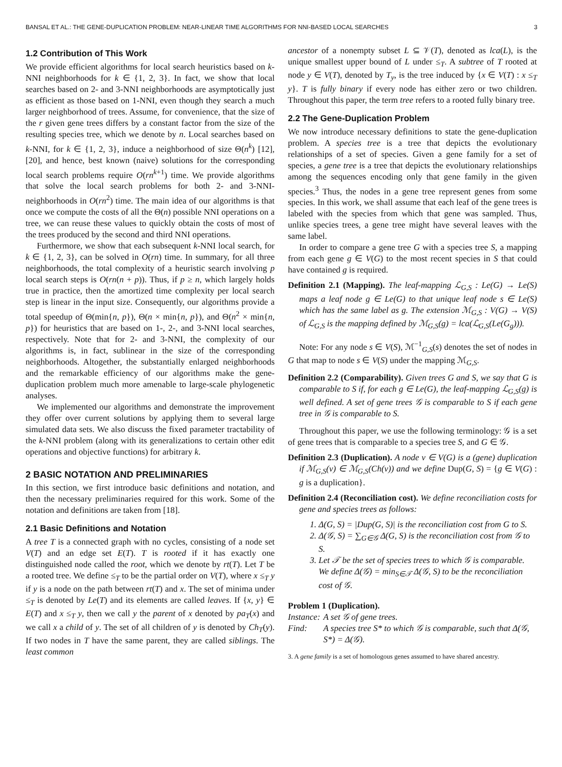BANSAL ET AL.: THE GENE-DUPLICATION PROBLEM: NEAR-LINEAR TIME ALGORITHMS FOR NNI-BASED LOCAL SEARCHES 3
1.2 Contribution of This Work
We provide efficient algorithms for local search heuristics based on k-NNI neighborhoods for k ∈ {1, 2, 3}. In fact, we show that local searches based on 2- and 3-NNI neighborhoods are asymptotically just as efficient as those based on 1-NNI, even though they search a much larger neighborhood of trees. Assume, for convenience, that the size of the r given gene trees differs by a constant factor from the size of the resulting species tree, which we denote by n. Local searches based on k-NNI, for k ∈ {1, 2, 3}, induce a neighborhood of size Θ(n<sup>k</sup>) [12], [20], and hence, best known (naive) solutions for the corresponding local search problems require O(rn<sup>k+1</sup>) time. We provide algorithms that solve the local search problems for both 2- and 3-NNI-neighborhoods in O(rn<sup>2</sup>) time. The main idea of our algorithms is that once we compute the costs of all the Θ(n) possible NNI operations on a tree, we can reuse these values to quickly obtain the costs of most of the trees produced by the second and third NNI operations.
Furthermore, we show that each subsequent k-NNI local search, for k ∈ {1, 2, 3}, can be solved in O(rn) time. In summary, for all three neighborhoods, the total complexity of a heuristic search involving p local search steps is O(rn(n + p)). Thus, if p ≥ n, which largely holds true in practice, then the amortized time complexity per local search step is linear in the input size. Consequently, our algorithms provide a total speedup of Θ(min{n, p}), Θ(n × min{n, p}), and Θ(n<sup>2</sup> × min{n, p}) for heuristics that are based on 1-, 2-, and 3-NNI local searches, respectively. Note that for 2- and 3-NNI, the complexity of our algorithms is, in fact, sublinear in the size of the corresponding neighborhoods. Altogether, the substantially enlarged neighborhoods and the remarkable efficiency of our algorithms make the gene-duplication problem much more amenable to large-scale phylogenetic analyses.
We implemented our algorithms and demonstrate the improvement they offer over current solutions by applying them to several large simulated data sets. We also discuss the fixed parameter tractability of the k-NNI problem (along with its generalizations to certain other edit operations and objective functions) for arbitrary k.
2 BASIC NOTATION AND PRELIMINARIES
In this section, we first introduce basic definitions and notation, and then the necessary preliminaries required for this work. Some of the notation and definitions are taken from [18].
2.1 Basic Definitions and Notation
A tree T is a connected graph with no cycles, consisting of a node set V(T) and an edge set E(T). T is rooted if it has exactly one distinguished node called the root, which we denote by rt(T). Let T be a rooted tree. We define ≤<sub>T</sub> to be the partial order on V(T), where x ≤<sub>T</sub> y if y is a node on the path between rt(T) and x. The set of minima under ≤<sub>T</sub> is denoted by Le(T) and its elements are called leaves. If {x, y} ∈ E(T) and x ≤<sub>T</sub> y, then we call y the parent of x denoted by pa<sub>T</sub>(x) and we call x a child of y. The set of all children of y is denoted by Ch<sub>T</sub>(y). If two nodes in T have the same parent, they are called siblings. The least common
ancestor of a nonempty subset L ⊆ 𝒱(T), denoted as lca(L), is the unique smallest upper bound of L under ≤<sub>T</sub>. A subtree of T rooted at node y ∈ V(T), denoted by T<sub>y</sub>, is the tree induced by {x ∈ V(T) : x ≤<sub>T</sub> y}. T is fully binary if every node has either zero or two children. Throughout this paper, the term tree refers to a rooted fully binary tree.
2.2 The Gene-Duplication Problem
We now introduce necessary definitions to state the gene-duplication problem. A species tree is a tree that depicts the evolutionary relationships of a set of species. Given a gene family for a set of species, a gene tree is a tree that depicts the evolutionary relationships among the sequences encoding only that gene family in the given species.<sup>3</sup> Thus, the nodes in a gene tree represent genes from some species. In this work, we shall assume that each leaf of the gene trees is labeled with the species from which that gene was sampled. Thus, unlike species trees, a gene tree might have several leaves with the same label.
In order to compare a gene tree G with a species tree S, a mapping from each gene g ∈ V(G) to the most recent species in S that could have contained g is required.
Definition 2.1 (Mapping). The leaf-mapping ℒ<sub>G,S</sub> : Le(G) → Le(S) maps a leaf node g ∈ Le(G) to that unique leaf node s ∈ Le(S) which has the same label as g. The extension ℳ<sub>G,S</sub> : V(G) → V(S) of ℒ<sub>G,S</sub> is the mapping defined by ℳ<sub>G,S</sub>(g) = lca(ℒ<sub>G,S</sub>(Le(G<sub>g</sub>))).
Note: For any node s ∈ V(S), ℳ<sup>−1</sup><sub>G,S</sub>(s) denotes the set of nodes in G that map to node s ∈ V(S) under the mapping ℳ<sub>G,S</sub>.
Definition 2.2 (Comparability). Given trees G and S, we say that G is comparable to S if, for each g ∈ Le(G), the leaf-mapping ℒ<sub>G,S</sub>(g) is well defined. A set of gene trees 𝒢 is comparable to S if each gene tree in 𝒢 is comparable to S.
Throughout this paper, we use the following terminology: 𝒢 is a set of gene trees that is comparable to a species tree S, and G ∈ 𝒢.
Definition 2.3 (Duplication). A node v ∈ V(G) is a (gene) duplication if ℳ<sub>G,S</sub>(v) ∈ ℳ<sub>G,S</sub>(Ch(v)) and we define Dup(G, S) = {g ∈ V(G) : g is a duplication}.
Definition 2.4 (Reconciliation cost). We define reconciliation costs for gene and species trees as follows:
1. Δ(G, S) = |Dup(G, S)| is the reconciliation cost from G to S.
2. Δ(𝒢, S) = ∑<sub>G∈𝒢</sub> Δ(G, S) is the reconciliation cost from 𝒢 to S.
3. Let 𝒯 be the set of species trees to which 𝒢 is comparable. We define Δ(𝒢) = min<sub>S∈𝒯</sub> Δ(𝒢, S) to be the reconciliation cost of 𝒢.
Problem 1 (Duplication).
| Instance: | A set 𝒢 of gene trees. |
| Find: | A species tree S* to which 𝒢 is comparable, such that Δ(𝒢, S*) = Δ(𝒢). |
3. A gene family is a set of homologous genes assumed to have shared ancestry.